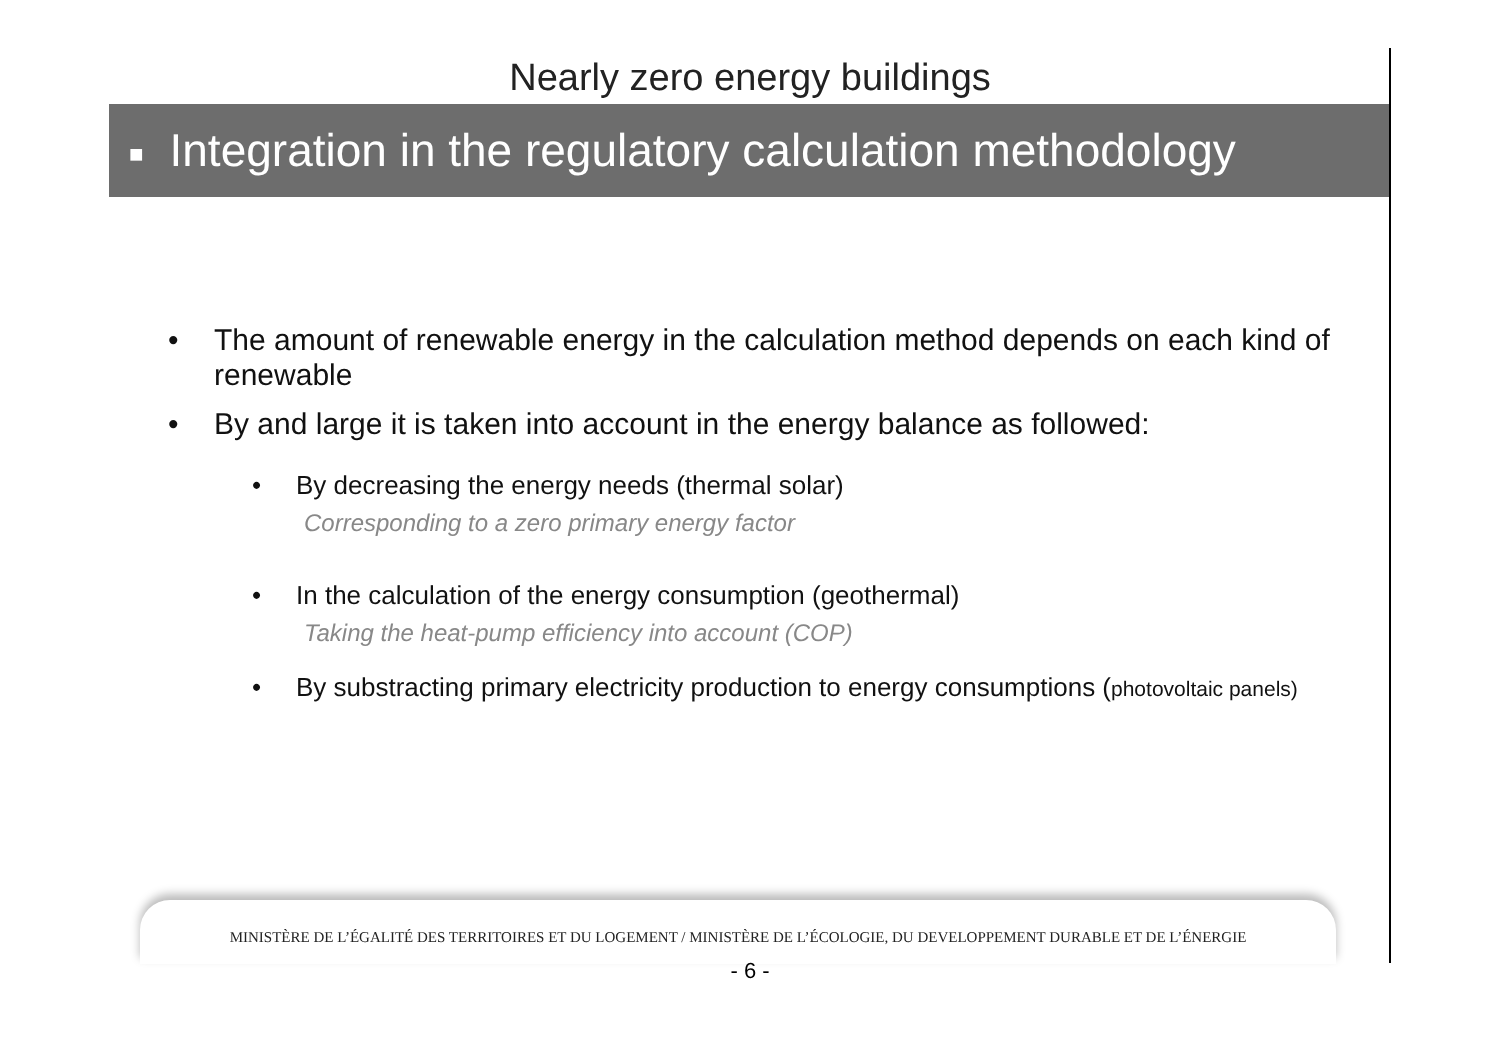Nearly zero energy buildings
■ Integration in the regulatory calculation methodology
• The amount of renewable energy in the calculation method depends on each kind of renewable
• By and large it is taken into account in the energy balance as followed:
• By decreasing the energy needs (thermal solar)
Corresponding to a zero primary energy factor
• In the calculation of the energy consumption (geothermal)
Taking the heat-pump efficiency into account (COP)
• By substracting primary electricity production to energy consumptions (photovoltaic panels)
MINISTÈRE DE L’ÉGALITÉ DES TERRITOIRES ET DU LOGEMENT / MINISTÈRE DE L’ÉCOLOGIE, DU DEVELOPPEMENT DURABLE ET DE L’ÉNERGIE
- 6 -